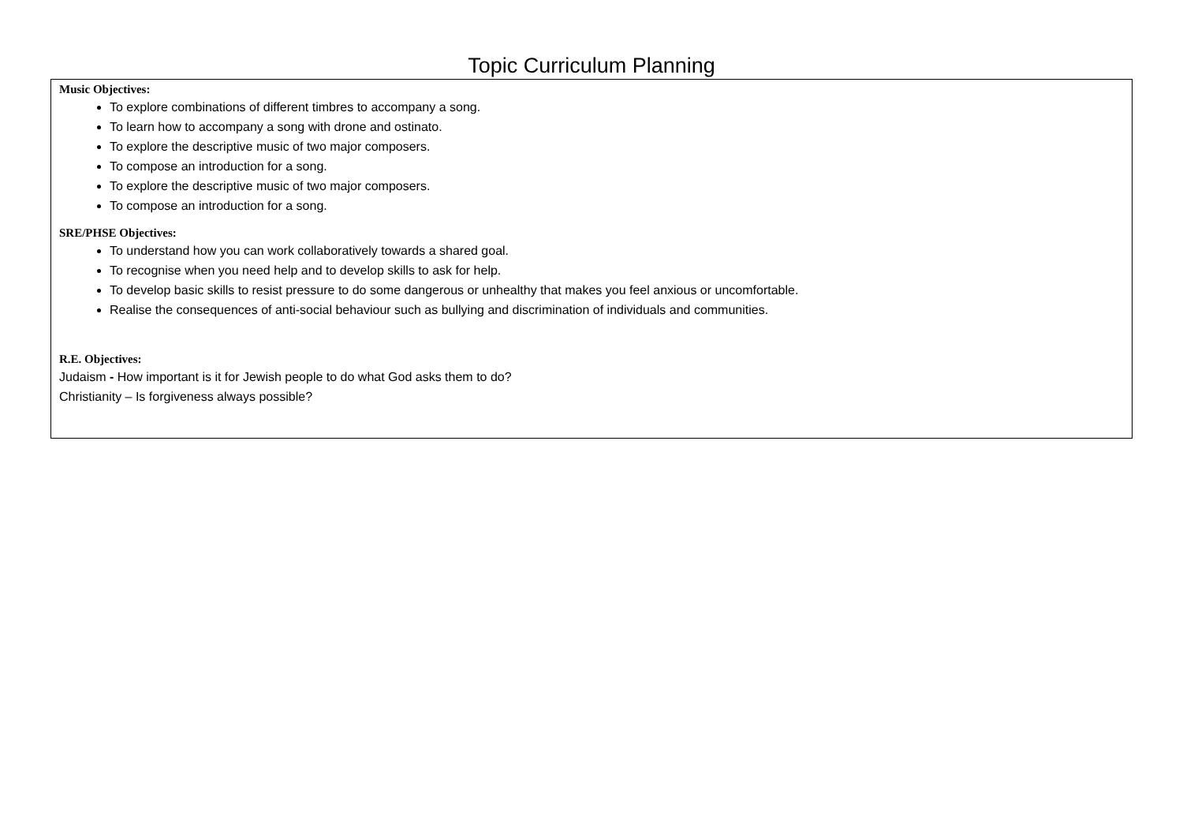Topic Curriculum Planning
Music Objectives:
To explore combinations of different timbres to accompany a song.
To learn how to accompany a song with drone and ostinato.
To explore the descriptive music of two major composers.
To compose an introduction for a song.
To explore the descriptive music of two major composers.
To compose an introduction for a song.
SRE/PHSE Objectives:
To understand how you can work collaboratively towards a shared goal.
To recognise when you need help and to develop skills to ask for help.
To develop basic skills to resist pressure to do some dangerous or unhealthy that makes you feel anxious or uncomfortable.
Realise the consequences of anti-social behaviour such as bullying and discrimination of individuals and communities.
R.E. Objectives:
Judaism - How important is it for Jewish people to do what God asks them to do?
Christianity – Is forgiveness always possible?